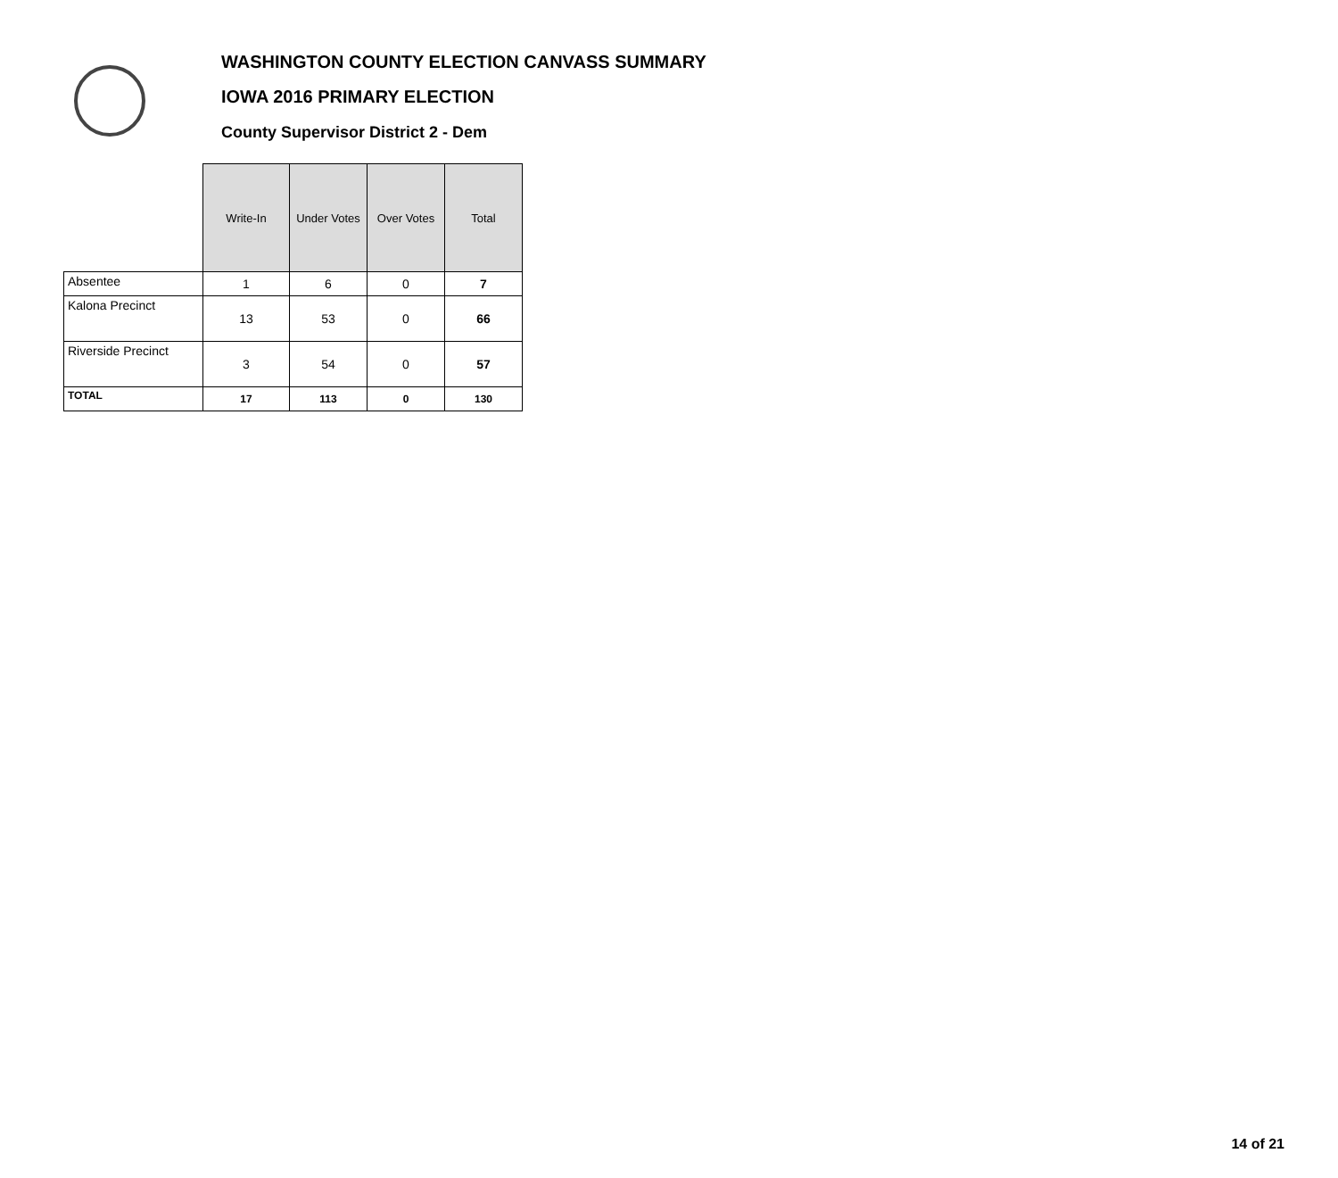WASHINGTON COUNTY ELECTION CANVASS SUMMARY
IOWA 2016 PRIMARY ELECTION
County Supervisor District 2 - Dem
| | Write-In | Under Votes | Over Votes | Total |
| --- | --- | --- | --- | --- |
| Absentee | 1 | 6 | 0 | 7 |
| Kalona Precinct | 13 | 53 | 0 | 66 |
| Riverside Precinct | 3 | 54 | 0 | 57 |
| TOTAL | 17 | 113 | 0 | 130 |
14 of 21